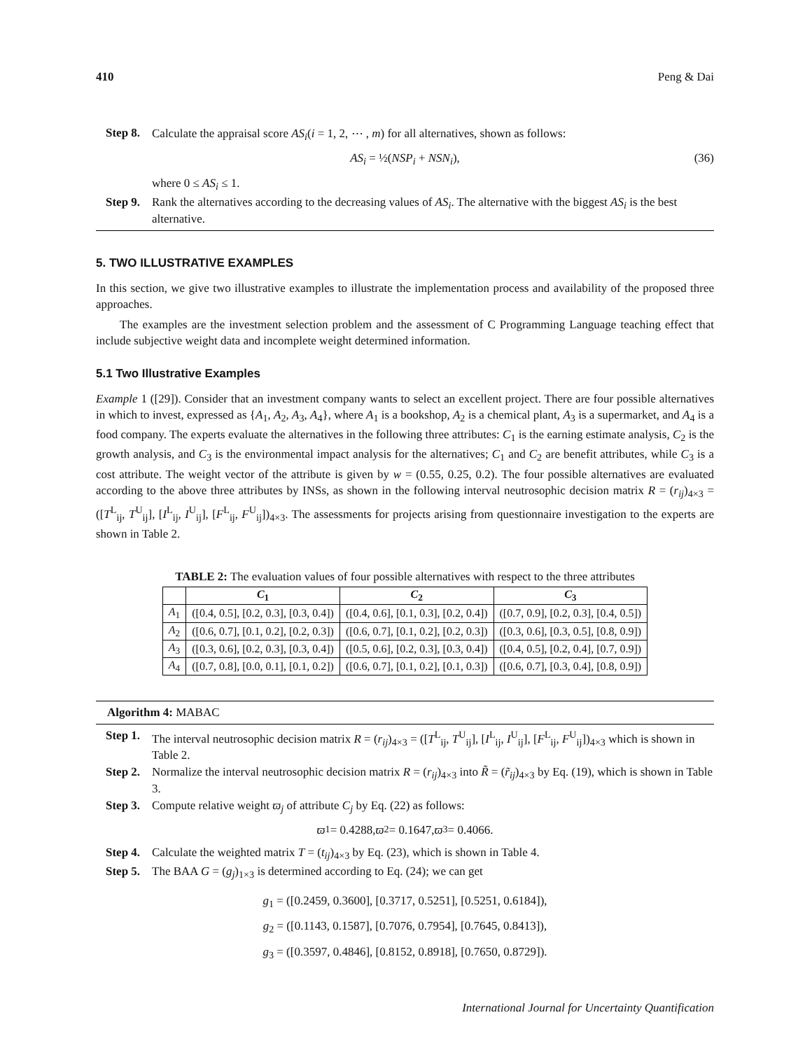410 Peng & Dai
Step 8. Calculate the appraisal score AS<sub>i</sub>(i = 1, 2, ⋯ , m) for all alternatives, shown as follows:
AS<sub>i</sub> = ½(NSP<sub>i</sub> + NSN<sub>i</sub>), (36)
where 0 ≤ AS<sub>i</sub> ≤ 1.
Step 9. Rank the alternatives according to the decreasing values of AS<sub>i</sub>. The alternative with the biggest AS<sub>i</sub> is the best alternative.
5. TWO ILLUSTRATIVE EXAMPLES
In this section, we give two illustrative examples to illustrate the implementation process and availability of the proposed three approaches.
The examples are the investment selection problem and the assessment of C Programming Language teaching effect that include subjective weight data and incomplete weight determined information.
5.1 Two Illustrative Examples
Example 1 ([29]). Consider that an investment company wants to select an excellent project. There are four possible alternatives in which to invest, expressed as {A<sub>1</sub>, A<sub>2</sub>, A<sub>3</sub>, A<sub>4</sub>}, where A<sub>1</sub> is a bookshop, A<sub>2</sub> is a chemical plant, A<sub>3</sub> is a supermarket, and A<sub>4</sub> is a food company. The experts evaluate the alternatives in the following three attributes: C<sub>1</sub> is the earning estimate analysis, C<sub>2</sub> is the growth analysis, and C<sub>3</sub> is the environmental impact analysis for the alternatives; C<sub>1</sub> and C<sub>2</sub> are benefit attributes, while C<sub>3</sub> is a cost attribute. The weight vector of the attribute is given by w = (0.55, 0.25, 0.2). The four possible alternatives are evaluated according to the above three attributes by INSs, as shown in the following interval neutrosophic decision matrix R = (r<sub>ij</sub>)<sub>4×3</sub> = ([T<sup>L</sup><sub>ij</sub>, T<sup>U</sup><sub>ij</sub>], [I<sup>L</sup><sub>ij</sub>, I<sup>U</sup><sub>ij</sub>], [F<sup>L</sup><sub>ij</sub>, F<sup>U</sup><sub>ij</sub>])<sub>4×3</sub>. The assessments for projects arising from questionnaire investigation to the experts are shown in Table 2.
TABLE 2: The evaluation values of four possible alternatives with respect to the three attributes
| | C<sub>1</sub> | C<sub>2</sub> | C<sub>3</sub> |
| --- | --- | --- | --- |
| A<sub>1</sub> | ([0.4, 0.5], [0.2, 0.3], [0.3, 0.4]) | ([0.4, 0.6], [0.1, 0.3], [0.2, 0.4]) | ([0.7, 0.9], [0.2, 0.3], [0.4, 0.5]) |
| A<sub>2</sub> | ([0.6, 0.7], [0.1, 0.2], [0.2, 0.3]) | ([0.6, 0.7], [0.1, 0.2], [0.2, 0.3]) | ([0.3, 0.6], [0.3, 0.5], [0.8, 0.9]) |
| A<sub>3</sub> | ([0.3, 0.6], [0.2, 0.3], [0.3, 0.4]) | ([0.5, 0.6], [0.2, 0.3], [0.3, 0.4]) | ([0.4, 0.5], [0.2, 0.4], [0.7, 0.9]) |
| A<sub>4</sub> | ([0.7, 0.8], [0.0, 0.1], [0.1, 0.2]) | ([0.6, 0.7], [0.1, 0.2], [0.1, 0.3]) | ([0.6, 0.7], [0.3, 0.4], [0.8, 0.9]) |
Algorithm 4: MABAC
Step 1. The interval neutrosophic decision matrix R = (r<sub>ij</sub>)<sub>4×3</sub> = ([T<sup>L</sup><sub>ij</sub>, T<sup>U</sup><sub>ij</sub>], [I<sup>L</sup><sub>ij</sub>, I<sup>U</sup><sub>ij</sub>], [F<sup>L</sup><sub>ij</sub>, F<sup>U</sup><sub>ij</sub>])<sub>4×3</sub> which is shown in Table 2.
Step 2. Normalize the interval neutrosophic decision matrix R = (r<sub>ij</sub>)<sub>4×3</sub> into R̃ = (r̃<sub>ij</sub>)<sub>4×3</sub> by Eq. (19), which is shown in Table 3.
Step 3. Compute relative weight ϖ<sub>j</sub> of attribute C<sub>j</sub> by Eq. (22) as follows:
ϖ<sub>1</sub> = 0.4288, ϖ<sub>2</sub> = 0.1647, ϖ<sub>3</sub> = 0.4066.
Step 4. Calculate the weighted matrix T = (t<sub>ij</sub>)<sub>4×3</sub> by Eq. (23), which is shown in Table 4.
Step 5. The BAA G = (g<sub>j</sub>)<sub>1×3</sub> is determined according to Eq. (24); we can get
g<sub>1</sub> = ([0.2459, 0.3600], [0.3717, 0.5251], [0.5251, 0.6184]),
g<sub>2</sub> = ([0.1143, 0.1587], [0.7076, 0.7954], [0.7645, 0.8413]),
g<sub>3</sub> = ([0.3597, 0.4846], [0.8152, 0.8918], [0.7650, 0.8729]).
International Journal for Uncertainty Quantification